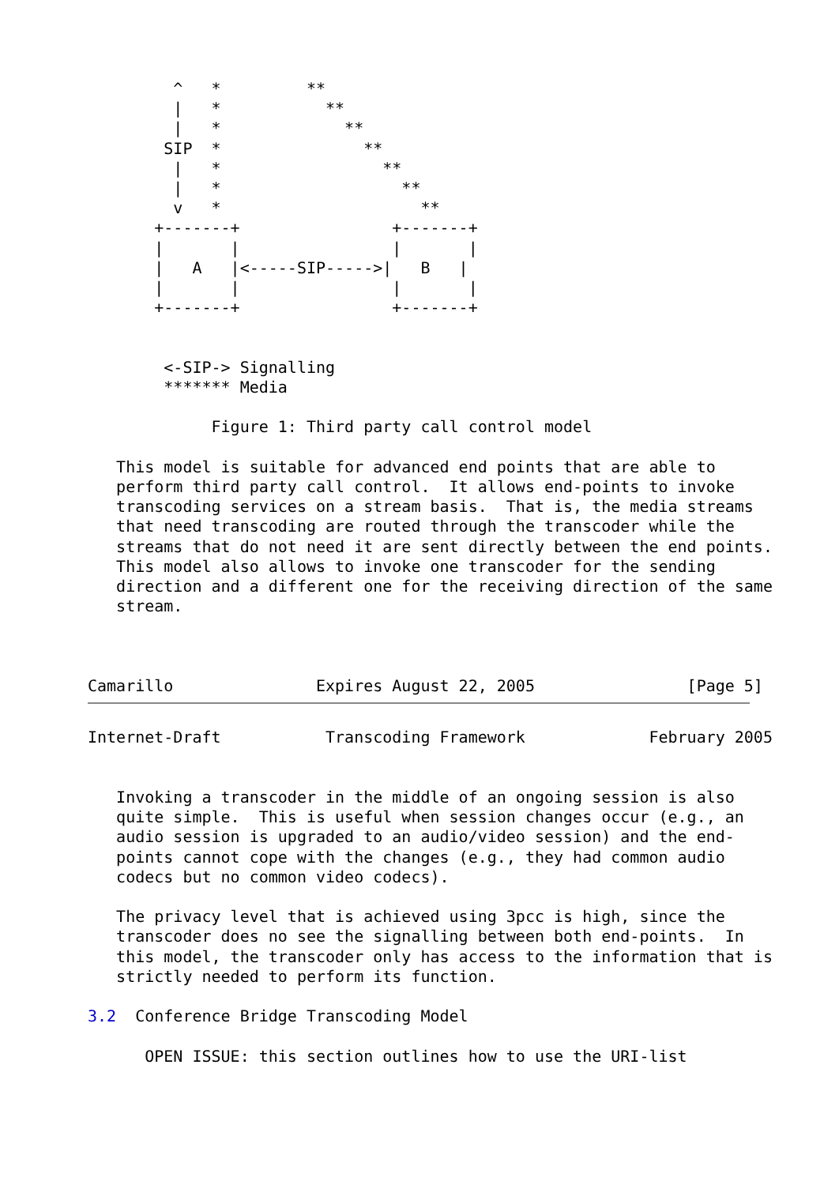^   *         **
         |   *           **
         |   *             **
        SIP  *               **
         |   *                 **
         |   *                   **
         v   *                     **
       +-------+                +-------+
       |       |                |       |
       |   A   |<-----SIP----->|   B   |
       |       |                |       |
       +-------+                +-------+


        <-SIP-> Signalling
        ******* Media

             Figure 1: Third party call control model

   This model is suitable for advanced end points that are able to
   perform third party call control.  It allows end-points to invoke
   transcoding services on a stream basis.  That is, the media streams
   that need transcoding are routed through the transcoder while the
   streams that do not need it are sent directly between the end points.
   This model also allows to invoke one transcoder for the sending
   direction and a different one for the receiving direction of the same
   stream.



Camarillo               Expires August 22, 2005                [Page 5]
Internet-Draft           Transcoding Framework             February 2005


   Invoking a transcoder in the middle of an ongoing session is also
   quite simple.  This is useful when session changes occur (e.g., an
   audio session is upgraded to an audio/video session) and the end-
   points cannot cope with the changes (e.g., they had common audio
   codecs but no common video codecs).

   The privacy level that is achieved using 3pcc is high, since the
   transcoder does no see the signalling between both end-points.  In
   this model, the transcoder only has access to the information that is
   strictly needed to perform its function.

3.2  Conference Bridge Transcoding Model

      OPEN ISSUE: this section outlines how to use the URI-list